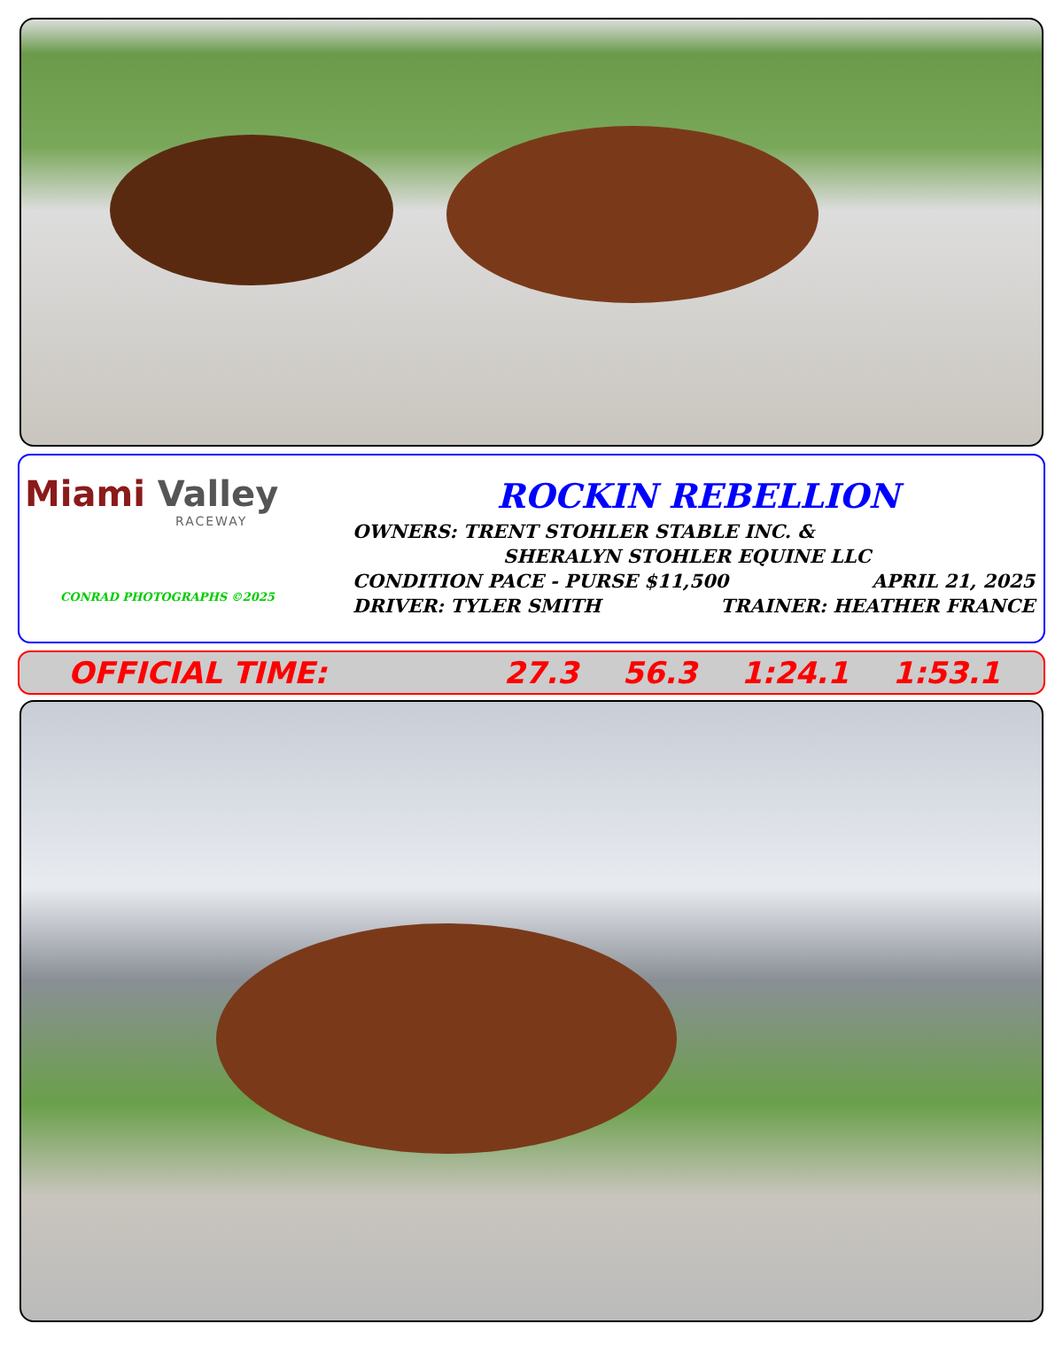Miami Valley
RACEWAY
CONRAD PHOTOGRAPHS ©2025
ROCKIN REBELLION
OWNERS: TRENT STOHLER STABLE INC. &
SHERALYN STOHLER EQUINE LLC
CONDITION PACE - PURSE $11,500 APRIL 21, 2025
DRIVER: TYLER SMITH TRAINER: HEATHER FRANCE
OFFICIAL TIME: 27.3 56.3 1:24.1 1:53.1